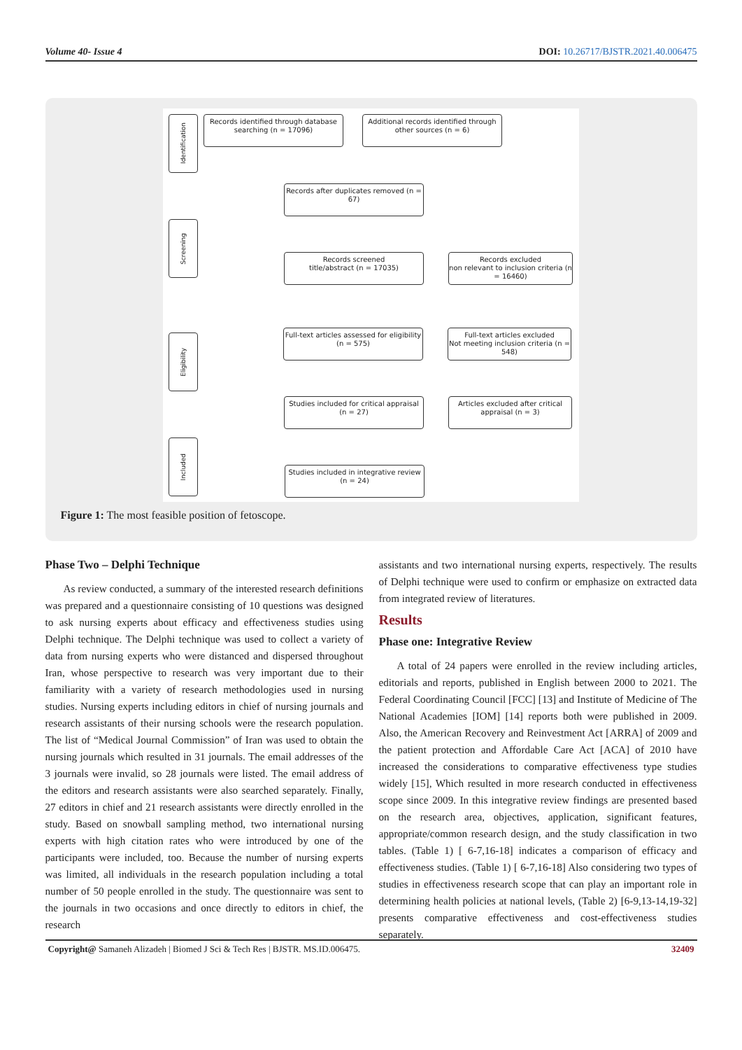Volume 40- Issue 4 DOI: 10.26717/BJSTR.2021.40.006475
Identification
Screening
Eligibility
Included
Records identified through database searching (n = 17096)
Additional records identified through other sources (n = 6)
Records after duplicates removed (n = 67)
Records screened
title/abstract (n = 17035)
Records excluded
non relevant to inclusion criteria (n = 16460)
Full-text articles assessed for eligibility (n = 575)
Full-text articles excluded
Not meeting inclusion criteria (n = 548)
Studies included for critical appraisal (n = 27)
Articles excluded after critical appraisal (n = 3)
Studies included in integrative review (n = 24)
Figure 1: The most feasible position of fetoscope.
Phase Two – Delphi Technique
As review conducted, a summary of the interested research definitions was prepared and a questionnaire consisting of 10 questions was designed to ask nursing experts about efficacy and effectiveness studies using Delphi technique. The Delphi technique was used to collect a variety of data from nursing experts who were distanced and dispersed throughout Iran, whose perspective to research was very important due to their familiarity with a variety of research methodologies used in nursing studies. Nursing experts including editors in chief of nursing journals and research assistants of their nursing schools were the research population. The list of “Medical Journal Commission” of Iran was used to obtain the nursing journals which resulted in 31 journals. The email addresses of the 3 journals were invalid, so 28 journals were listed. The email address of the editors and research assistants were also searched separately. Finally, 27 editors in chief and 21 research assistants were directly enrolled in the study. Based on snowball sampling method, two international nursing experts with high citation rates who were introduced by one of the participants were included, too. Because the number of nursing experts was limited, all individuals in the research population including a total number of 50 people enrolled in the study. The questionnaire was sent to the journals in two occasions and once directly to editors in chief, the research
assistants and two international nursing experts, respectively. The results of Delphi technique were used to confirm or emphasize on extracted data from integrated review of literatures.
Results
Phase one: Integrative Review
A total of 24 papers were enrolled in the review including articles, editorials and reports, published in English between 2000 to 2021. The Federal Coordinating Council [FCC] [13] and Institute of Medicine of The National Academies [IOM] [14] reports both were published in 2009. Also, the American Recovery and Reinvestment Act [ARRA] of 2009 and the patient protection and Affordable Care Act [ACA] of 2010 have increased the considerations to comparative effectiveness type studies widely [15], Which resulted in more research conducted in effectiveness scope since 2009. In this integrative review findings are presented based on the research area, objectives, application, significant features, appropriate/common research design, and the study classification in two tables. (Table 1) [ 6-7,16-18] indicates a comparison of efficacy and effectiveness studies. (Table 1) [ 6-7,16-18] Also considering two types of studies in effectiveness research scope that can play an important role in determining health policies at national levels, (Table 2) [6-9,13-14,19-32] presents comparative effectiveness and cost-effectiveness studies separately.
Copyright@ Samaneh Alizadeh | Biomed J Sci & Tech Res | BJSTR. MS.ID.006475. 32409